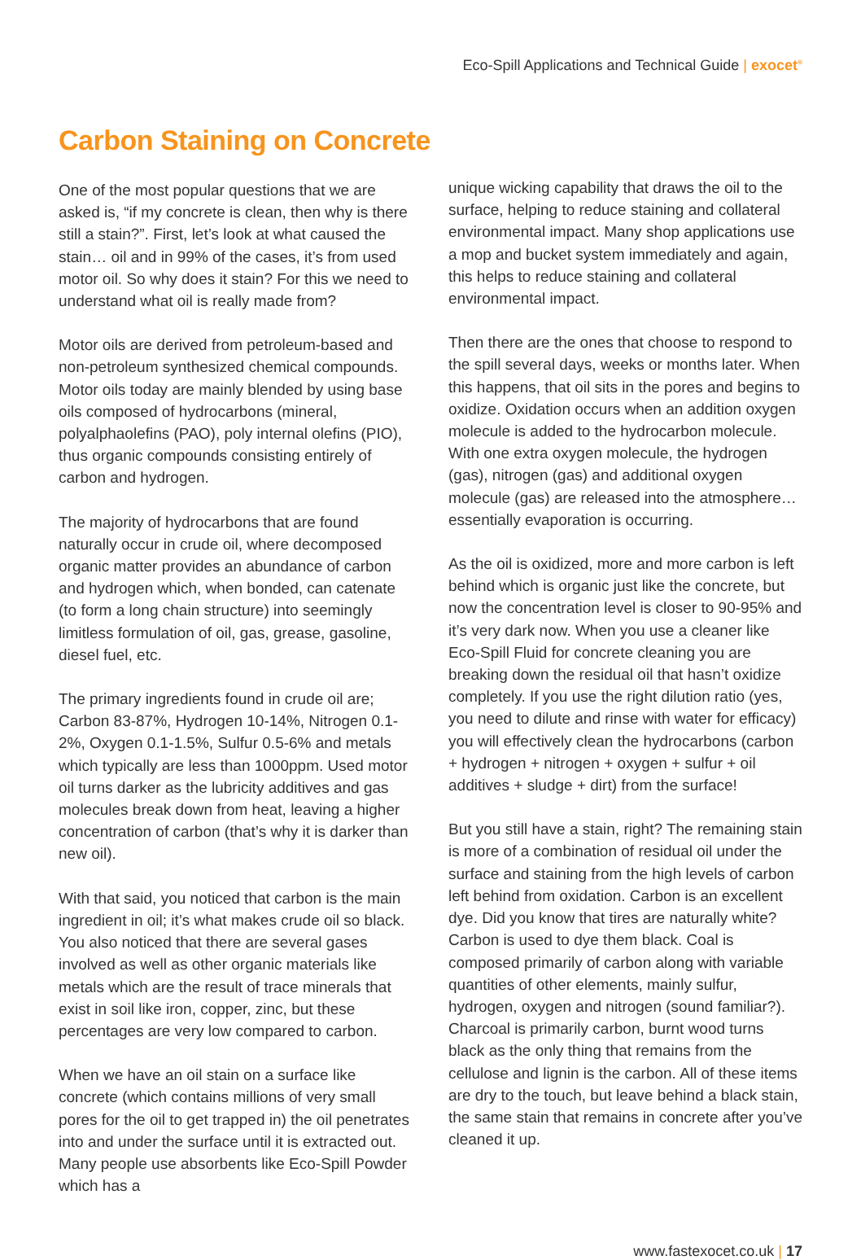Eco-Spill Applications and Technical Guide | exocet<sup>®</sup>
Carbon Staining on Concrete
One of the most popular questions that we are asked is, “if my concrete is clean, then why is there still a stain?”. First, let’s look at what caused the stain… oil and in 99% of the cases, it’s from used motor oil. So why does it stain? For this we need to understand what oil is really made from?
Motor oils are derived from petroleum-based and non-petroleum synthesized chemical compounds. Motor oils today are mainly blended by using base oils composed of hydrocarbons (mineral, polyalphaolefins (PAO), poly internal olefins (PIO), thus organic compounds consisting entirely of carbon and hydrogen.
The majority of hydrocarbons that are found naturally occur in crude oil, where decomposed organic matter provides an abundance of carbon and hydrogen which, when bonded, can catenate (to form a long chain structure) into seemingly limitless formulation of oil, gas, grease, gasoline, diesel fuel, etc.
The primary ingredients found in crude oil are; Carbon 83-87%, Hydrogen 10-14%, Nitrogen 0.1-2%, Oxygen 0.1-1.5%, Sulfur 0.5-6% and metals which typically are less than 1000ppm. Used motor oil turns darker as the lubricity additives and gas molecules break down from heat, leaving a higher concentration of carbon (that’s why it is darker than new oil).
With that said, you noticed that carbon is the main ingredient in oil; it’s what makes crude oil so black. You also noticed that there are several gases involved as well as other organic materials like metals which are the result of trace minerals that exist in soil like iron, copper, zinc, but these percentages are very low compared to carbon.
When we have an oil stain on a surface like concrete (which contains millions of very small pores for the oil to get trapped in) the oil penetrates into and under the surface until it is extracted out. Many people use absorbents like Eco-Spill Powder which has a
unique wicking capability that draws the oil to the surface, helping to reduce staining and collateral environmental impact. Many shop applications use a mop and bucket system immediately and again, this helps to reduce staining and collateral environmental impact.
Then there are the ones that choose to respond to the spill several days, weeks or months later. When this happens, that oil sits in the pores and begins to oxidize. Oxidation occurs when an addition oxygen molecule is added to the hydrocarbon molecule. With one extra oxygen molecule, the hydrogen (gas), nitrogen (gas) and additional oxygen molecule (gas) are released into the atmosphere… essentially evaporation is occurring.
As the oil is oxidized, more and more carbon is left behind which is organic just like the concrete, but now the concentration level is closer to 90-95% and it’s very dark now. When you use a cleaner like Eco-Spill Fluid for concrete cleaning you are breaking down the residual oil that hasn’t oxidize completely. If you use the right dilution ratio (yes, you need to dilute and rinse with water for efficacy) you will effectively clean the hydrocarbons (carbon + hydrogen + nitrogen + oxygen + sulfur + oil additives + sludge + dirt) from the surface!
But you still have a stain, right? The remaining stain is more of a combination of residual oil under the surface and staining from the high levels of carbon left behind from oxidation. Carbon is an excellent dye. Did you know that tires are naturally white? Carbon is used to dye them black. Coal is composed primarily of carbon along with variable quantities of other elements, mainly sulfur, hydrogen, oxygen and nitrogen (sound familiar?). Charcoal is primarily carbon, burnt wood turns black as the only thing that remains from the cellulose and lignin is the carbon. All of these items are dry to the touch, but leave behind a black stain, the same stain that remains in concrete after you’ve cleaned it up.
www.fastexocet.co.uk | 17